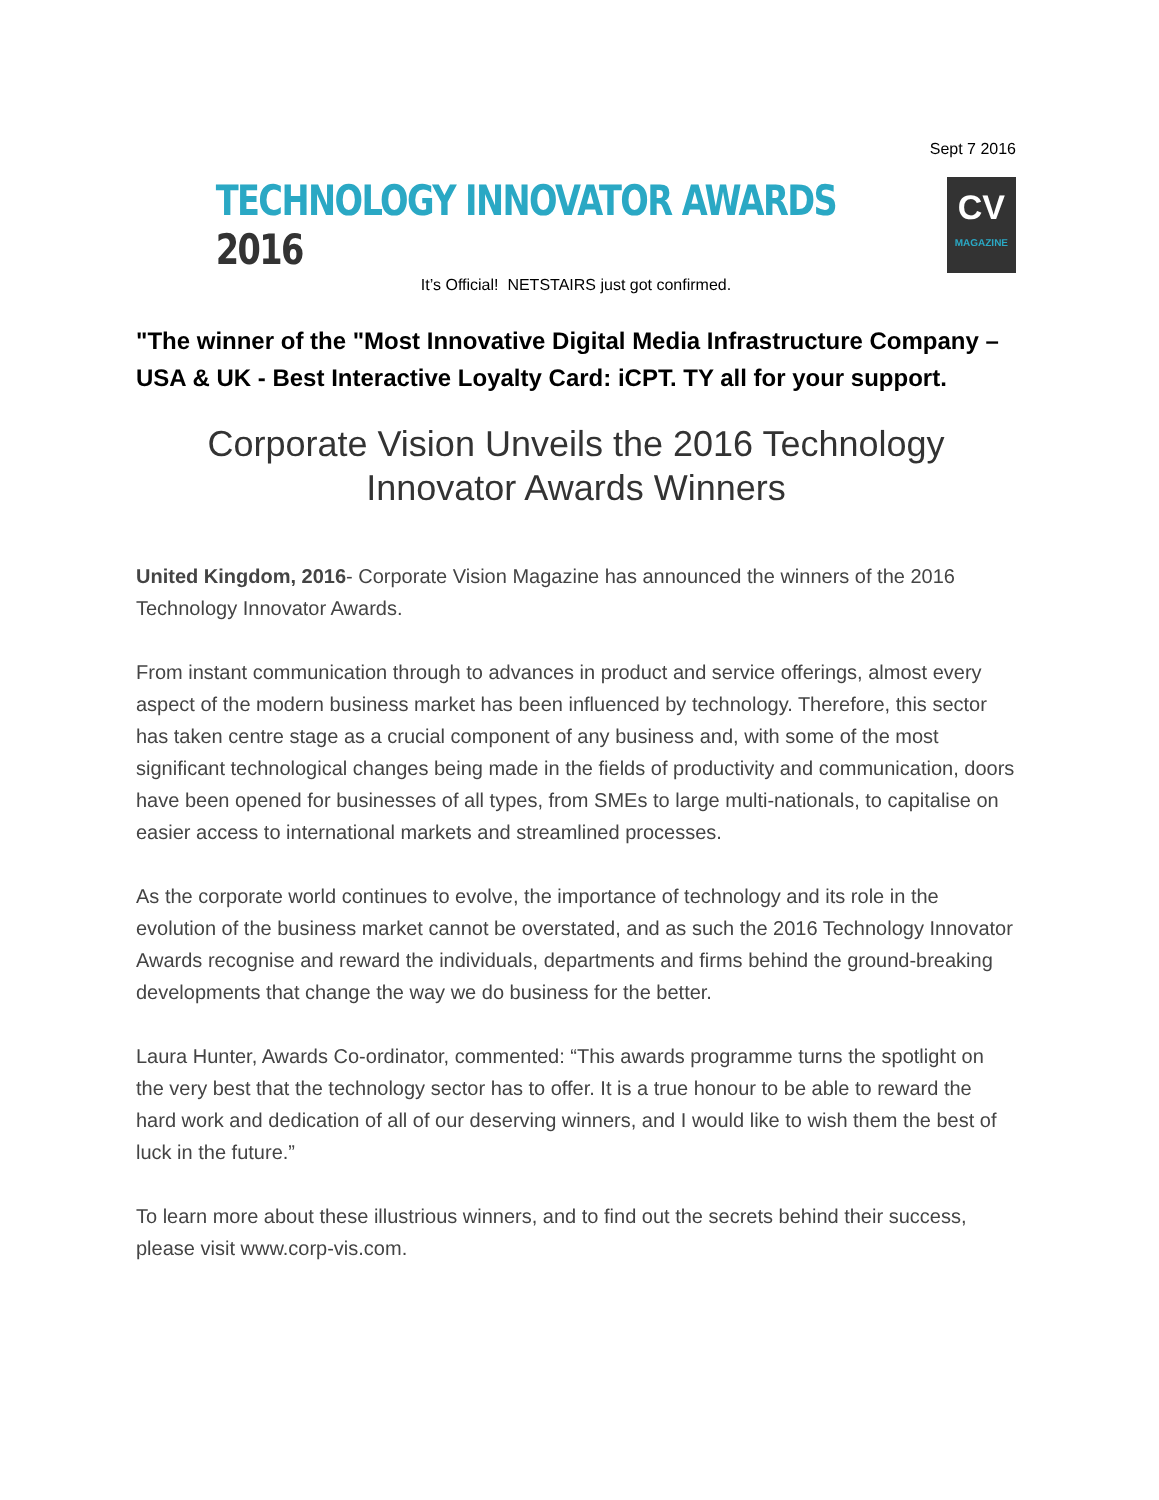Sept 7 2016
TECHNOLOGY INNOVATOR AWARDS 2016
CV
MAGAZINE
It’s Official! NETSTAIRS just got confirmed.
"The winner of the "Most Innovative Digital Media Infrastructure Company – USA & UK - Best Interactive Loyalty Card: iCPT. TY all for your support.
Corporate Vision Unveils the 2016 Technology Innovator Awards Winners
United Kingdom, 2016- Corporate Vision Magazine has announced the winners of the 2016 Technology Innovator Awards.
From instant communication through to advances in product and service offerings, almost every aspect of the modern business market has been influenced by technology. Therefore, this sector has taken centre stage as a crucial component of any business and, with some of the most significant technological changes being made in the fields of productivity and communication, doors have been opened for businesses of all types, from SMEs to large multi-nationals, to capitalise on easier access to international markets and streamlined processes.
As the corporate world continues to evolve, the importance of technology and its role in the evolution of the business market cannot be overstated, and as such the 2016 Technology Innovator Awards recognise and reward the individuals, departments and firms behind the ground-breaking developments that change the way we do business for the better.
Laura Hunter, Awards Co-ordinator, commented: “This awards programme turns the spotlight on the very best that the technology sector has to offer. It is a true honour to be able to reward the hard work and dedication of all of our deserving winners, and I would like to wish them the best of luck in the future.”
To learn more about these illustrious winners, and to find out the secrets behind their success, please visit www.corp-vis.com.